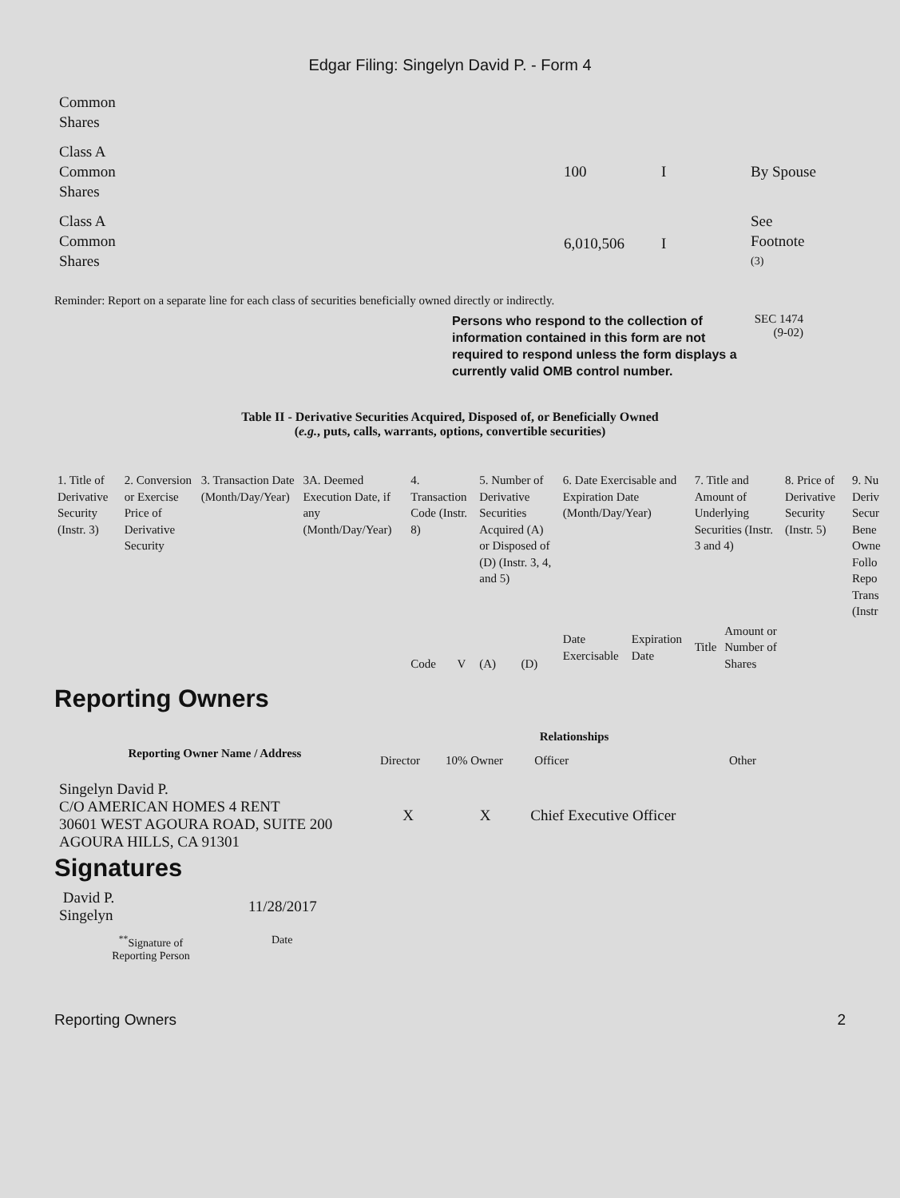Edgar Filing: Singelyn David P. - Form 4
| Common Shares | | | |
| Class A Common Shares | 100 | I | By Spouse |
| Class A Common Shares | 6,010,506 | I | See Footnote <sup>(3)</sup> |
Reminder: Report on a separate line for each class of securities beneficially owned directly or indirectly.
Persons who respond to the collection of information contained in this form are not required to respond unless the form displays a currently valid OMB control number.
SEC 1474
(9-02)
Table II - Derivative Securities Acquired, Disposed of, or Beneficially Owned
(e.g., puts, calls, warrants, options, convertible securities)
| 1. Title of Derivative Security (Instr. 3) | 2. Conversion or Exercise Price of Derivative Security | 3. Transaction Date (Month/Day/Year) | 3A. Deemed Execution Date, if any (Month/Day/Year) | 4. Transaction Code (Instr. 8) | | 5. Number of Derivative Securities Acquired (A) or Disposed of (D) (Instr. 3, 4, and 5) | | 6. Date Exercisable and Expiration Date (Month/Day/Year) | | 7. Title and Amount of Underlying Securities (Instr. 3 and 4) | | 8. Price of Derivative Security (Instr. 5) | 9. Nu Deriv Secur Bene Owne Follo Repo Trans (Instr |
| | | | | Code | V | (A) | (D) | Date Exercisable | Expiration Date | Title | Amount or Number of Shares | | |
Reporting Owners
| Reporting Owner Name / Address | Relationships | | | |
| --- | --- | --- | --- | --- |
| | Director | 10% Owner | Officer | Other |
| Singelyn David P. C/O AMERICAN HOMES 4 RENT 30601 WEST AGOURA ROAD, SUITE 200 AGOURA HILLS, CA 91301 | X | X | Chief Executive Officer | |
Signatures
| David P. Singelyn | 11/28/2017 |
| <sup>**</sup> Signature of Reporting Person | Date |
Reporting Owners 2